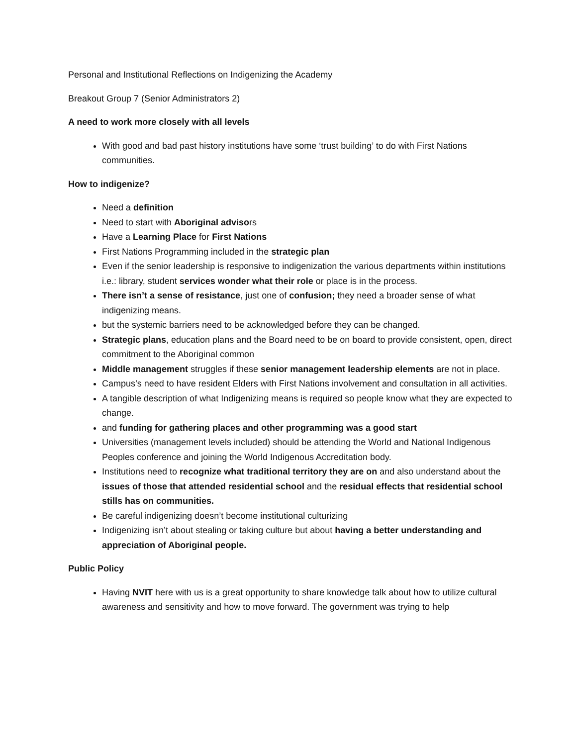Personal and Institutional Reflections on Indigenizing the Academy
Breakout Group 7 (Senior Administrators 2)
A need to work more closely with all levels
With good and bad past history institutions have some ‘trust building’ to do with First Nations communities.
How to indigenize?
Need a definition
Need to start with Aboriginal advisors
Have a Learning Place for First Nations
First Nations Programming included in the strategic plan
Even if the senior leadership is responsive to indigenization the various departments within institutions i.e.: library, student services wonder what their role or place is in the process.
There isn’t a sense of resistance, just one of confusion; they need a broader sense of what indigenizing means.
but the systemic barriers need to be acknowledged before they can be changed.
Strategic plans, education plans and the Board need to be on board to provide consistent, open, direct commitment to the Aboriginal common
Middle management struggles if these senior management leadership elements are not in place.
Campus’s need to have resident Elders with First Nations involvement and consultation in all activities.
A tangible description of what Indigenizing means is required so people know what they are expected to change.
and funding for gathering places and other programming was a good start
Universities (management levels included) should be attending the World and National Indigenous Peoples conference and joining the World Indigenous Accreditation body.
Institutions need to recognize what traditional territory they are on and also understand about the issues of those that attended residential school and the residual effects that residential school stills has on communities.
Be careful indigenizing doesn’t become institutional culturizing
Indigenizing isn’t about stealing or taking culture but about having a better understanding and appreciation of Aboriginal people.
Public Policy
Having NVIT here with us is a great opportunity to share knowledge talk about how to utilize cultural awareness and sensitivity and how to move forward. The government was trying to help